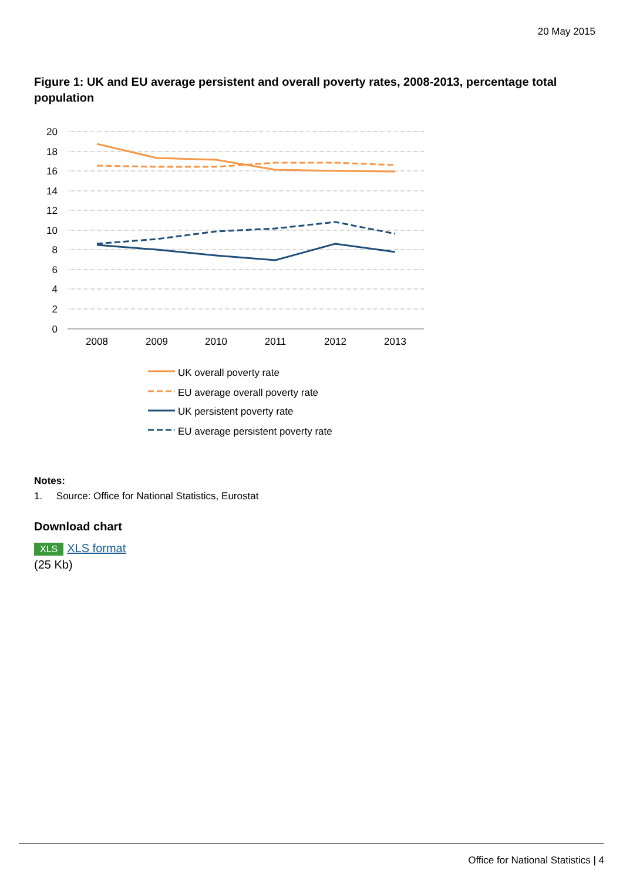20 May 2015
Figure 1: UK and EU average persistent and overall poverty rates, 2008-2013, percentage total population
20
18
16
14
12
10
8
6
4
2
0
2008
2009
2010
2011
2012
2013
UK overall poverty rate
EU average overall poverty rate
UK persistent poverty rate
EU average persistent poverty rate
Notes:
1. Source: Office for National Statistics, Eurostat
Download chart
XLS XLS format
(25 Kb)
Office for National Statistics | 4